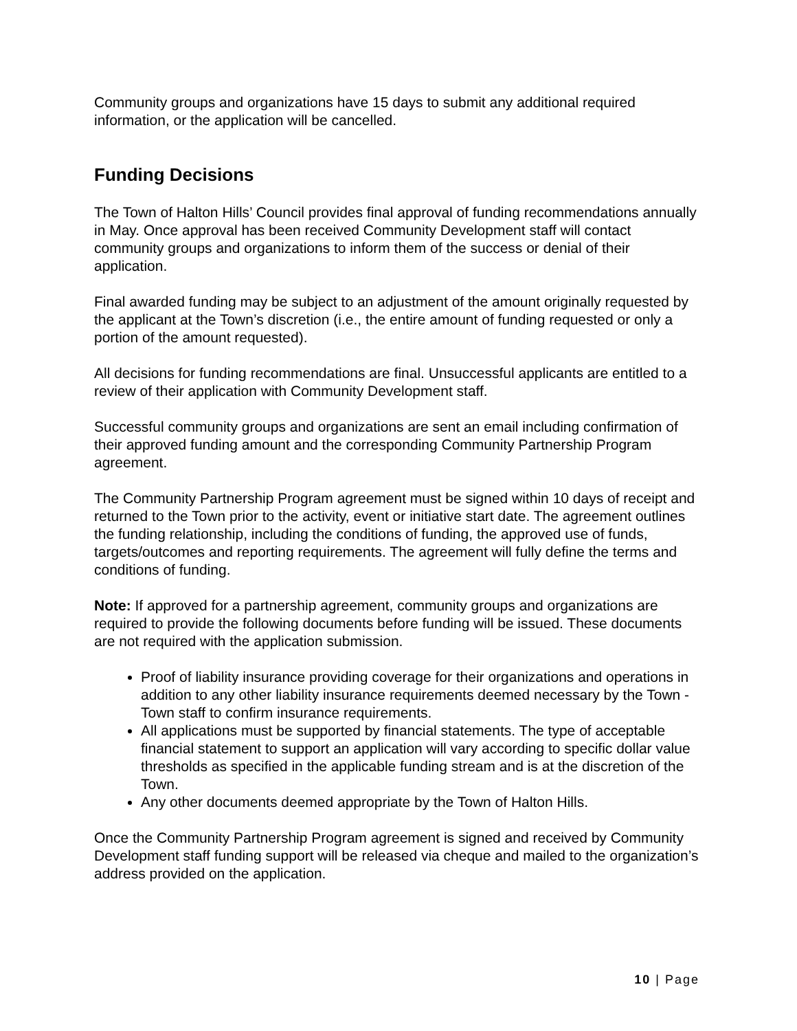Community groups and organizations have 15 days to submit any additional required information, or the application will be cancelled.
Funding Decisions
The Town of Halton Hills’ Council provides final approval of funding recommendations annually in May. Once approval has been received Community Development staff will contact community groups and organizations to inform them of the success or denial of their application.
Final awarded funding may be subject to an adjustment of the amount originally requested by the applicant at the Town’s discretion (i.e., the entire amount of funding requested or only a portion of the amount requested).
All decisions for funding recommendations are final. Unsuccessful applicants are entitled to a review of their application with Community Development staff.
Successful community groups and organizations are sent an email including confirmation of their approved funding amount and the corresponding Community Partnership Program agreement.
The Community Partnership Program agreement must be signed within 10 days of receipt and returned to the Town prior to the activity, event or initiative start date. The agreement outlines the funding relationship, including the conditions of funding, the approved use of funds, targets/outcomes and reporting requirements. The agreement will fully define the terms and conditions of funding.
Note: If approved for a partnership agreement, community groups and organizations are required to provide the following documents before funding will be issued. These documents are not required with the application submission.
Proof of liability insurance providing coverage for their organizations and operations in addition to any other liability insurance requirements deemed necessary by the Town - Town staff to confirm insurance requirements.
All applications must be supported by financial statements. The type of acceptable financial statement to support an application will vary according to specific dollar value thresholds as specified in the applicable funding stream and is at the discretion of the Town.
Any other documents deemed appropriate by the Town of Halton Hills.
Once the Community Partnership Program agreement is signed and received by Community Development staff funding support will be released via cheque and mailed to the organization’s address provided on the application.
10 | Page